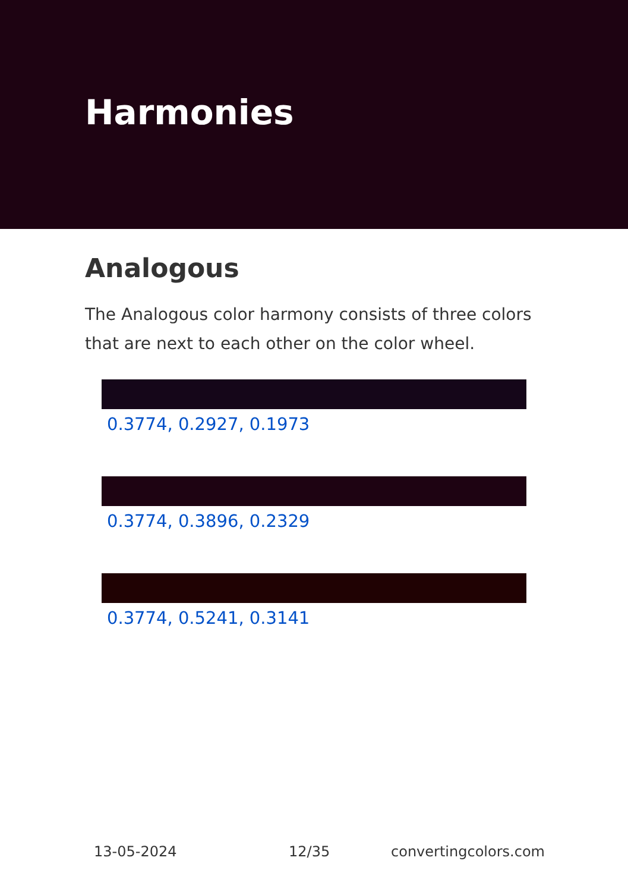Harmonies
Analogous
The Analogous color harmony consists of three colors that are next to each other on the color wheel.
0.3774, 0.2927, 0.1973
0.3774, 0.3896, 0.2329
0.3774, 0.5241, 0.3141
13-05-2024 12/35 convertingcolors.com